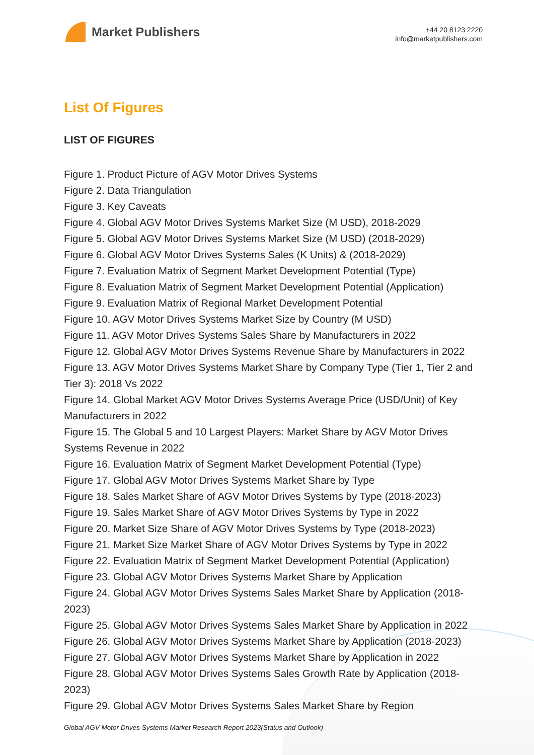Market Publishers
+44 20 8123 2220
info@marketpublishers.com
List Of Figures
LIST OF FIGURES
Figure 1. Product Picture of AGV Motor Drives Systems
Figure 2. Data Triangulation
Figure 3. Key Caveats
Figure 4. Global AGV Motor Drives Systems Market Size (M USD), 2018-2029
Figure 5. Global AGV Motor Drives Systems Market Size (M USD) (2018-2029)
Figure 6. Global AGV Motor Drives Systems Sales (K Units) & (2018-2029)
Figure 7. Evaluation Matrix of Segment Market Development Potential (Type)
Figure 8. Evaluation Matrix of Segment Market Development Potential (Application)
Figure 9. Evaluation Matrix of Regional Market Development Potential
Figure 10. AGV Motor Drives Systems Market Size by Country (M USD)
Figure 11. AGV Motor Drives Systems Sales Share by Manufacturers in 2022
Figure 12. Global AGV Motor Drives Systems Revenue Share by Manufacturers in 2022
Figure 13. AGV Motor Drives Systems Market Share by Company Type (Tier 1, Tier 2 and Tier 3): 2018 Vs 2022
Figure 14. Global Market AGV Motor Drives Systems Average Price (USD/Unit) of Key Manufacturers in 2022
Figure 15. The Global 5 and 10 Largest Players: Market Share by AGV Motor Drives Systems Revenue in 2022
Figure 16. Evaluation Matrix of Segment Market Development Potential (Type)
Figure 17. Global AGV Motor Drives Systems Market Share by Type
Figure 18. Sales Market Share of AGV Motor Drives Systems by Type (2018-2023)
Figure 19. Sales Market Share of AGV Motor Drives Systems by Type in 2022
Figure 20. Market Size Share of AGV Motor Drives Systems by Type (2018-2023)
Figure 21. Market Size Market Share of AGV Motor Drives Systems by Type in 2022
Figure 22. Evaluation Matrix of Segment Market Development Potential (Application)
Figure 23. Global AGV Motor Drives Systems Market Share by Application
Figure 24. Global AGV Motor Drives Systems Sales Market Share by Application (2018-2023)
Figure 25. Global AGV Motor Drives Systems Sales Market Share by Application in 2022
Figure 26. Global AGV Motor Drives Systems Market Share by Application (2018-2023)
Figure 27. Global AGV Motor Drives Systems Market Share by Application in 2022
Figure 28. Global AGV Motor Drives Systems Sales Growth Rate by Application (2018-2023)
Figure 29. Global AGV Motor Drives Systems Sales Market Share by Region
Global AGV Motor Drives Systems Market Research Report 2023(Status and Outlook)